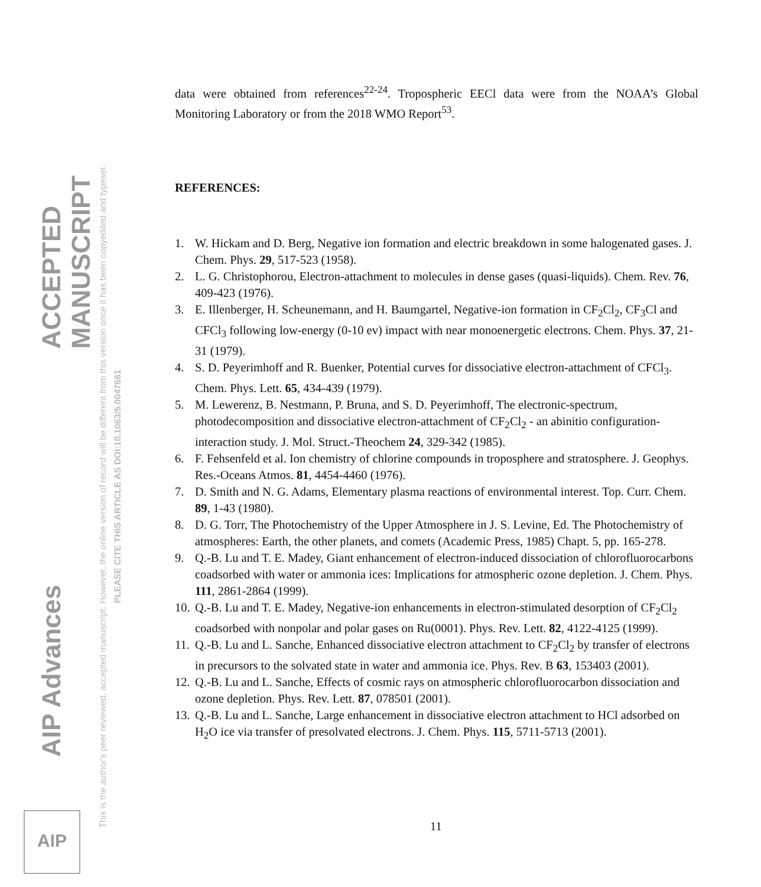ACCEPTED MANUSCRIPT
AIP Advances
This is the author's peer reviewed, accepted manuscript. However, the online version of record will be different from this version once it has been copyedited and typeset.
PLEASE CITE THIS ARTICLE AS DOI:10.1063/5.0047661
AIP
data were obtained from references<sup>22-24</sup>. Tropospheric EECl data were from the NOAA’s Global Monitoring Laboratory or from the 2018 WMO Report<sup>53</sup>.
REFERENCES:
1. W. Hickam and D. Berg, Negative ion formation and electric breakdown in some halogenated gases. J. Chem. Phys. 29, 517-523 (1958).
2. L. G. Christophorou, Electron-attachment to molecules in dense gases (quasi-liquids). Chem. Rev. 76, 409-423 (1976).
3. E. Illenberger, H. Scheunemann, and H. Baumgartel, Negative-ion formation in CF<sub>2</sub>Cl<sub>2</sub>, CF<sub>3</sub>Cl and CFCl<sub>3</sub> following low-energy (0-10 ev) impact with near monoenergetic electrons. Chem. Phys. 37, 21-31 (1979).
4. S. D. Peyerimhoff and R. Buenker, Potential curves for dissociative electron-attachment of CFCl<sub>3</sub>. Chem. Phys. Lett. 65, 434-439 (1979).
5. M. Lewerenz, B. Nestmann, P. Bruna, and S. D. Peyerimhoff, The electronic-spectrum, photodecomposition and dissociative electron-attachment of CF<sub>2</sub>Cl<sub>2</sub> - an abinitio configuration-interaction study. J. Mol. Struct.-Theochem 24, 329-342 (1985).
6. F. Fehsenfeld et al. Ion chemistry of chlorine compounds in troposphere and stratosphere. J. Geophys. Res.-Oceans Atmos. 81, 4454-4460 (1976).
7. D. Smith and N. G. Adams, Elementary plasma reactions of environmental interest. Top. Curr. Chem. 89, 1-43 (1980).
8. D. G. Torr, The Photochemistry of the Upper Atmosphere in J. S. Levine, Ed. The Photochemistry of atmospheres: Earth, the other planets, and comets (Academic Press, 1985) Chapt. 5, pp. 165-278.
9. Q.-B. Lu and T. E. Madey, Giant enhancement of electron-induced dissociation of chlorofluorocarbons coadsorbed with water or ammonia ices: Implications for atmospheric ozone depletion. J. Chem. Phys. 111, 2861-2864 (1999).
10. Q.-B. Lu and T. E. Madey, Negative-ion enhancements in electron-stimulated desorption of CF<sub>2</sub>Cl<sub>2</sub> coadsorbed with nonpolar and polar gases on Ru(0001). Phys. Rev. Lett. 82, 4122-4125 (1999).
11. Q.-B. Lu and L. Sanche, Enhanced dissociative electron attachment to CF<sub>2</sub>Cl<sub>2</sub> by transfer of electrons in precursors to the solvated state in water and ammonia ice. Phys. Rev. B 63, 153403 (2001).
12. Q.-B. Lu and L. Sanche, Effects of cosmic rays on atmospheric chlorofluorocarbon dissociation and ozone depletion. Phys. Rev. Lett. 87, 078501 (2001).
13. Q.-B. Lu and L. Sanche, Large enhancement in dissociative electron attachment to HCl adsorbed on H<sub>2</sub>O ice via transfer of presolvated electrons. J. Chem. Phys. 115, 5711-5713 (2001).
11